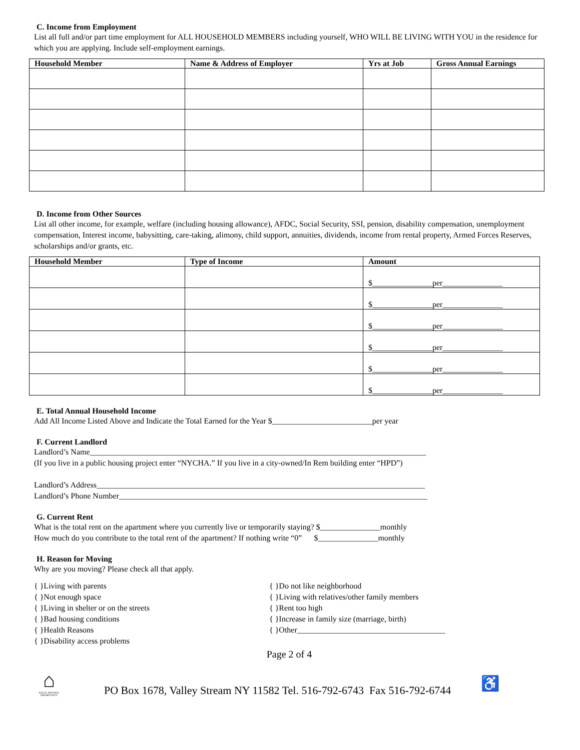C. Income from Employment
List all full and/or part time employment for ALL HOUSEHOLD MEMBERS including yourself, WHO WILL BE LIVING WITH YOU in the residence for which you are applying. Include self-employment earnings.
| Household Member | Name & Address of Employer | Yrs at Job | Gross Annual Earnings |
| --- | --- | --- | --- |
D. Income from Other Sources
List all other income, for example, welfare (including housing allowance), AFDC, Social Security, SSI, pension, disability compensation, unemployment compensation, Interest income, babysitting, care-taking, alimony, child support, annuities, dividends, income from rental property, Armed Forces Reserves, scholarships and/or grants, etc.
| Household Member | Type of Income | Amount |
| --- | --- | --- |
| | | $_______________per_______________ |
| | | $_______________per_______________ |
| | | $_______________per_______________ |
| | | $_______________per_______________ |
| | | $_______________per_______________ |
| | | $_______________per_______________ |
E. Total Annual Household Income
Add All Income Listed Above and Indicate the Total Earned for the Year $_________________________per year
F. Current Landlord
Landlord’s Name____________________________________________________________________________________
(If you live in a public housing project enter “NYCHA.” If you live in a city-owned/In Rem building enter “HPD”)
Landlord’s Address__________________________________________________________________________________
Landlord’s Phone Number_____________________________________________________________________________
G. Current Rent
What is the total rent on the apartment where you currently live or temporarily staying? $_______________monthly
How much do you contribute to the total rent of the apartment? If nothing write “0” $_______________monthly
H. Reason for Moving
Why are you moving? Please check all that apply.
{ }Living with parents
{ }Not enough space
{ }Living in shelter or on the streets
{ }Bad housing conditions
{ }Health Reasons
{ }Disability access problems
{ }Do not like neighborhood
{ }Living with relatives/other family members
{ }Rent too high
{ }Increase in family size (marriage, birth)
{ }Other_____________________________________
Page 2 of 4
⌂
EQUAL HOUSING OPPORTUNITY
PO Box 1678, Valley Stream NY 11582 Tel. 516-792-6743 Fax 516-792-6744
♿